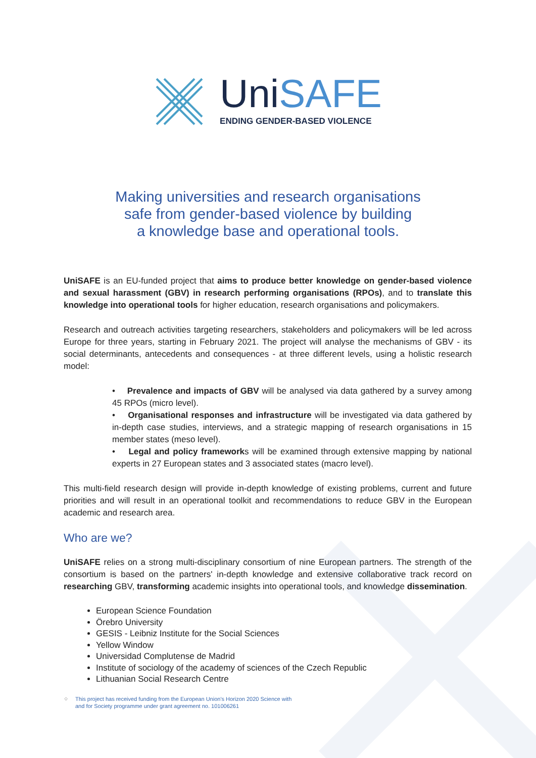UniSAFE
ENDING GENDER-BASED VIOLENCE
Making universities and research organisations
safe from gender-based violence by building
a knowledge base and operational tools.
UniSAFE is an EU-funded project that aims to produce better knowledge on gender-based violence and sexual harassment (GBV) in research performing organisations (RPOs), and to translate this knowledge into operational tools for higher education, research organisations and policymakers.
Research and outreach activities targeting researchers, stakeholders and policymakers will be led across Europe for three years, starting in February 2021. The project will analyse the mechanisms of GBV - its social determinants, antecedents and consequences - at three different levels, using a holistic research model:
• Prevalence and impacts of GBV will be analysed via data gathered by a survey among 45 RPOs (micro level).
• Organisational responses and infrastructure will be investigated via data gathered by in-depth case studies, interviews, and a strategic mapping of research organisations in 15 member states (meso level).
• Legal and policy frameworks will be examined through extensive mapping by national experts in 27 European states and 3 associated states (macro level).
This multi-field research design will provide in-depth knowledge of existing problems, current and future priorities and will result in an operational toolkit and recommendations to reduce GBV in the European academic and research area.
Who are we?
UniSAFE relies on a strong multi-disciplinary consortium of nine European partners. The strength of the consortium is based on the partners' in-depth knowledge and extensive collaborative track record on researching GBV, transforming academic insights into operational tools, and knowledge dissemination.
European Science Foundation
Örebro University
GESIS - Leibniz Institute for the Social Sciences
Yellow Window
Universidad Complutense de Madrid
Institute of sociology of the academy of sciences of the Czech Republic
Lithuanian Social Research Centre
⁘ This project has received funding from the European Union's Horizon 2020 Science with
and for Society programme under grant agreement no. 101006261